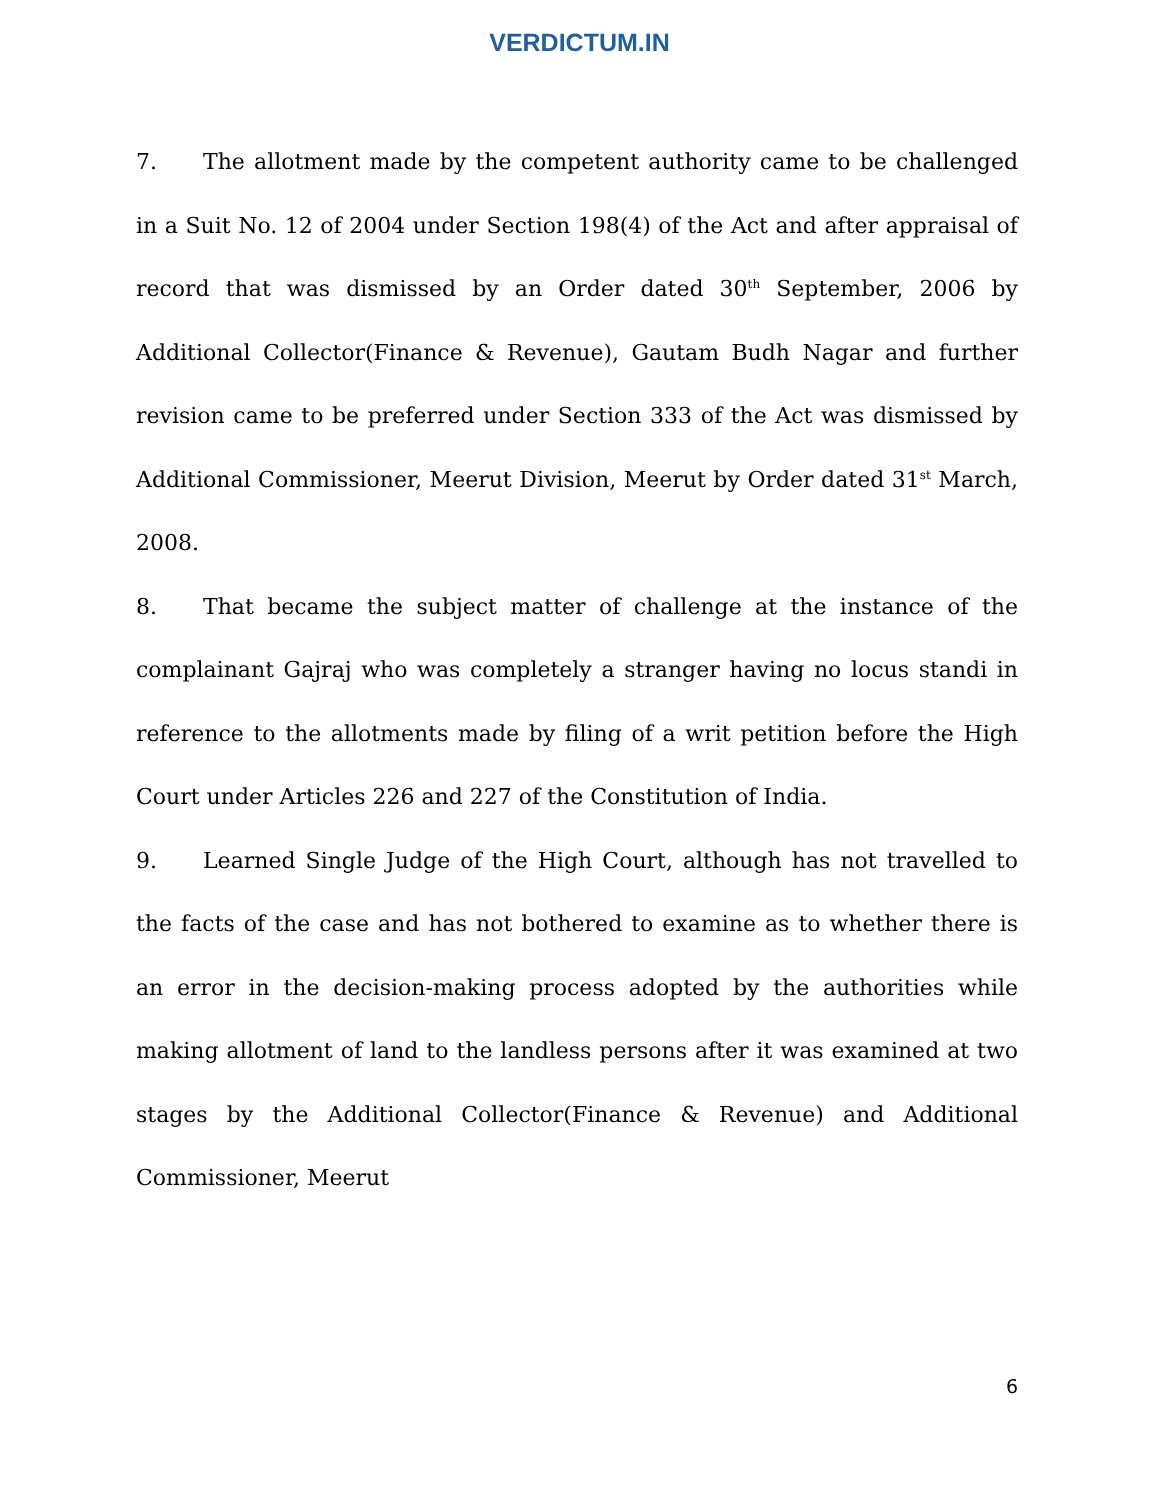VERDICTUM.IN
7. The allotment made by the competent authority came to be challenged in a Suit No. 12 of 2004 under Section 198(4) of the Act and after appraisal of record that was dismissed by an Order dated 30<sup>th</sup> September, 2006 by Additional Collector(Finance & Revenue), Gautam Budh Nagar and further revision came to be preferred under Section 333 of the Act was dismissed by Additional Commissioner, Meerut Division, Meerut by Order dated 31<sup>st</sup> March, 2008.
8. That became the subject matter of challenge at the instance of the complainant Gajraj who was completely a stranger having no locus standi in reference to the allotments made by filing of a writ petition before the High Court under Articles 226 and 227 of the Constitution of India.
9. Learned Single Judge of the High Court, although has not travelled to the facts of the case and has not bothered to examine as to whether there is an error in the decision-making process adopted by the authorities while making allotment of land to the landless persons after it was examined at two stages by the Additional Collector(Finance & Revenue) and Additional Commissioner, Meerut
6